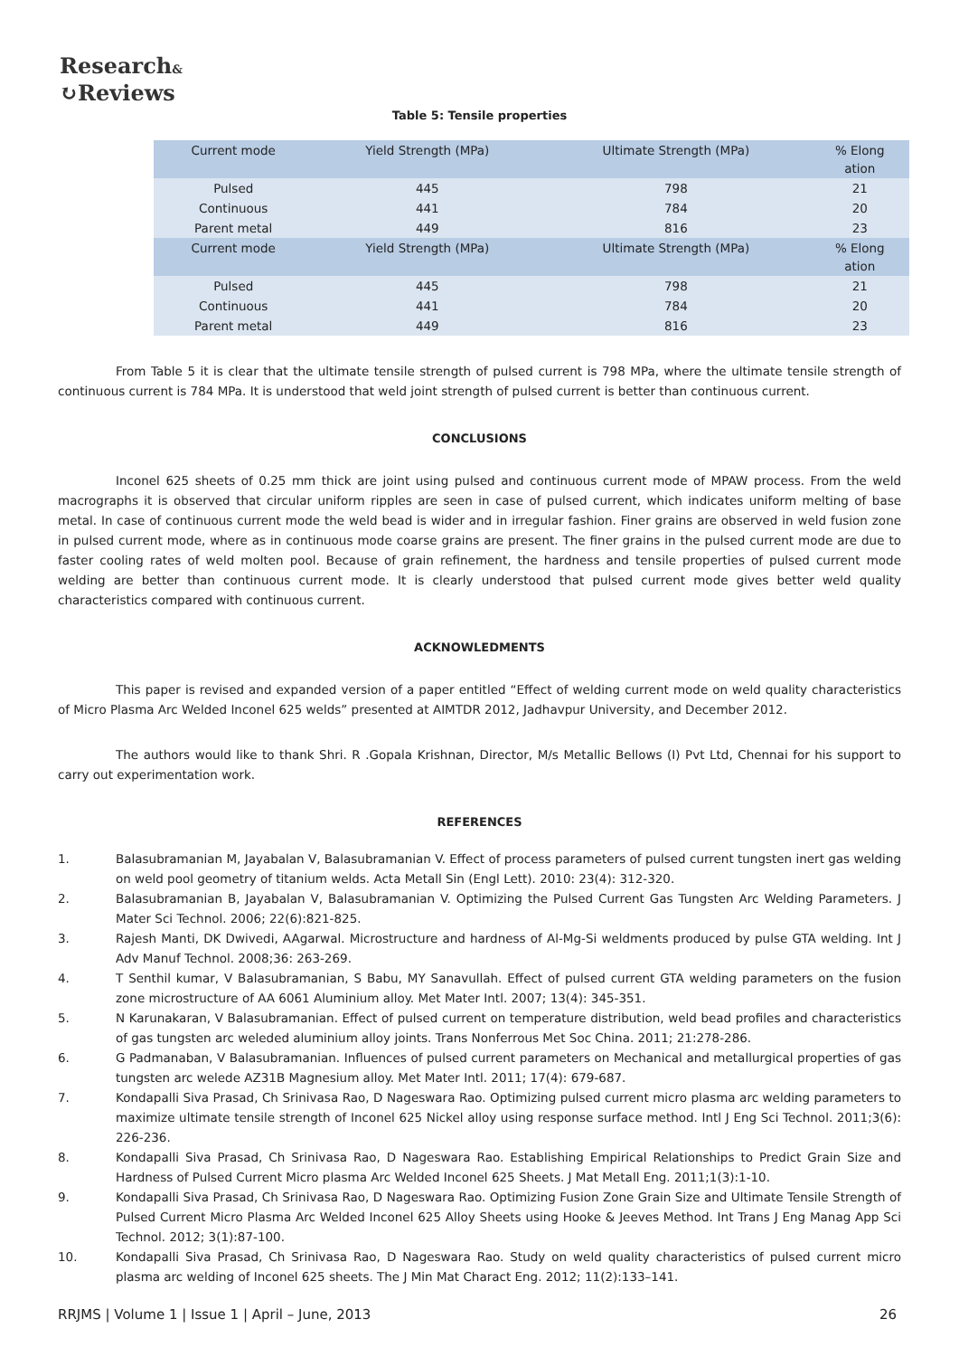Research&
↻Reviews
Table 5: Tensile properties
| Current mode | Yield Strength (MPa) | Ultimate Strength (MPa) | % Elong ation |
| --- | --- | --- | --- |
| Pulsed | 445 | 798 | 21 |
| Continuous | 441 | 784 | 20 |
| Parent metal | 449 | 816 | 23 |
| Current mode | Yield Strength (MPa) | Ultimate Strength (MPa) | % Elong ation |
| Pulsed | 445 | 798 | 21 |
| Continuous | 441 | 784 | 20 |
| Parent metal | 449 | 816 | 23 |
From Table 5 it is clear that the ultimate tensile strength of pulsed current is 798 MPa, where the ultimate tensile strength of continuous current is 784 MPa. It is understood that weld joint strength of pulsed current is better than continuous current.
CONCLUSIONS
Inconel 625 sheets of 0.25 mm thick are joint using pulsed and continuous current mode of MPAW process. From the weld macrographs it is observed that circular uniform ripples are seen in case of pulsed current, which indicates uniform melting of base metal. In case of continuous current mode the weld bead is wider and in irregular fashion. Finer grains are observed in weld fusion zone in pulsed current mode, where as in continuous mode coarse grains are present. The finer grains in the pulsed current mode are due to faster cooling rates of weld molten pool. Because of grain refinement, the hardness and tensile properties of pulsed current mode welding are better than continuous current mode. It is clearly understood that pulsed current mode gives better weld quality characteristics compared with continuous current.
ACKNOWLEDMENTS
This paper is revised and expanded version of a paper entitled “Effect of welding current mode on weld quality characteristics of Micro Plasma Arc Welded Inconel 625 welds” presented at AIMTDR 2012, Jadhavpur University, and December 2012.
The authors would like to thank Shri. R .Gopala Krishnan, Director, M/s Metallic Bellows (I) Pvt Ltd, Chennai for his support to carry out experimentation work.
REFERENCES
1. Balasubramanian M, Jayabalan V, Balasubramanian V. Effect of process parameters of pulsed current tungsten inert gas welding on weld pool geometry of titanium welds. Acta Metall Sin (Engl Lett). 2010: 23(4): 312-320.
2. Balasubramanian B, Jayabalan V, Balasubramanian V. Optimizing the Pulsed Current Gas Tungsten Arc Welding Parameters. J Mater Sci Technol. 2006; 22(6):821-825.
3. Rajesh Manti, DK Dwivedi, AAgarwal. Microstructure and hardness of Al-Mg-Si weldments produced by pulse GTA welding. Int J Adv Manuf Technol. 2008;36: 263-269.
4. T Senthil kumar, V Balasubramanian, S Babu, MY Sanavullah. Effect of pulsed current GTA welding parameters on the fusion zone microstructure of AA 6061 Aluminium alloy. Met Mater Intl. 2007; 13(4): 345-351.
5. N Karunakaran, V Balasubramanian. Effect of pulsed current on temperature distribution, weld bead profiles and characteristics of gas tungsten arc weleded aluminium alloy joints. Trans Nonferrous Met Soc China. 2011; 21:278-286.
6. G Padmanaban, V Balasubramanian. Influences of pulsed current parameters on Mechanical and metallurgical properties of gas tungsten arc welede AZ31B Magnesium alloy. Met Mater Intl. 2011; 17(4): 679-687.
7. Kondapalli Siva Prasad, Ch Srinivasa Rao, D Nageswara Rao. Optimizing pulsed current micro plasma arc welding parameters to maximize ultimate tensile strength of Inconel 625 Nickel alloy using response surface method. Intl J Eng Sci Technol. 2011;3(6): 226-236.
8. Kondapalli Siva Prasad, Ch Srinivasa Rao, D Nageswara Rao. Establishing Empirical Relationships to Predict Grain Size and Hardness of Pulsed Current Micro plasma Arc Welded Inconel 625 Sheets. J Mat Metall Eng. 2011;1(3):1-10.
9. Kondapalli Siva Prasad, Ch Srinivasa Rao, D Nageswara Rao. Optimizing Fusion Zone Grain Size and Ultimate Tensile Strength of Pulsed Current Micro Plasma Arc Welded Inconel 625 Alloy Sheets using Hooke & Jeeves Method. Int Trans J Eng Manag App Sci Technol. 2012; 3(1):87-100.
10. Kondapalli Siva Prasad, Ch Srinivasa Rao, D Nageswara Rao. Study on weld quality characteristics of pulsed current micro plasma arc welding of Inconel 625 sheets. The J Min Mat Charact Eng. 2012; 11(2):133–141.
RRJMS | Volume 1 | Issue 1 | April – June, 2013 26